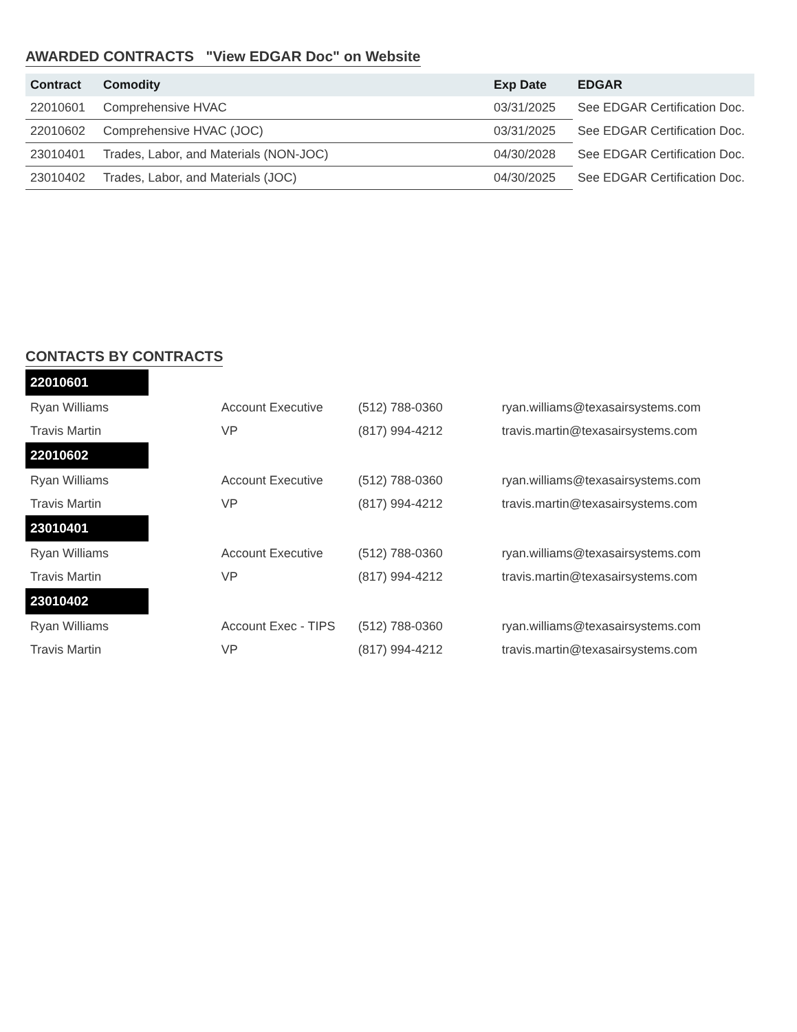AWARDED CONTRACTS "View EDGAR Doc" on Website
| Contract | Comodity | Exp Date | EDGAR |
| --- | --- | --- | --- |
| 22010601 | Comprehensive HVAC | 03/31/2025 | See EDGAR Certification Doc. |
| 22010602 | Comprehensive HVAC (JOC) | 03/31/2025 | See EDGAR Certification Doc. |
| 23010401 | Trades, Labor, and Materials (NON-JOC) | 04/30/2028 | See EDGAR Certification Doc. |
| 23010402 | Trades, Labor, and Materials (JOC) | 04/30/2025 | See EDGAR Certification Doc. |
CONTACTS BY CONTRACTS
| 22010601 | | | | |
| Ryan Williams | | Account Executive | (512) 788-0360 | ryan.williams@texasairsystems.com |
| Travis Martin | | VP | (817) 994-4212 | travis.martin@texasairsystems.com |
| 22010602 | | | | |
| Ryan Williams | | Account Executive | (512) 788-0360 | ryan.williams@texasairsystems.com |
| Travis Martin | | VP | (817) 994-4212 | travis.martin@texasairsystems.com |
| 23010401 | | | | |
| Ryan Williams | | Account Executive | (512) 788-0360 | ryan.williams@texasairsystems.com |
| Travis Martin | | VP | (817) 994-4212 | travis.martin@texasairsystems.com |
| 23010402 | | | | |
| Ryan Williams | | Account Exec - TIPS | (512) 788-0360 | ryan.williams@texasairsystems.com |
| Travis Martin | | VP | (817) 994-4212 | travis.martin@texasairsystems.com |